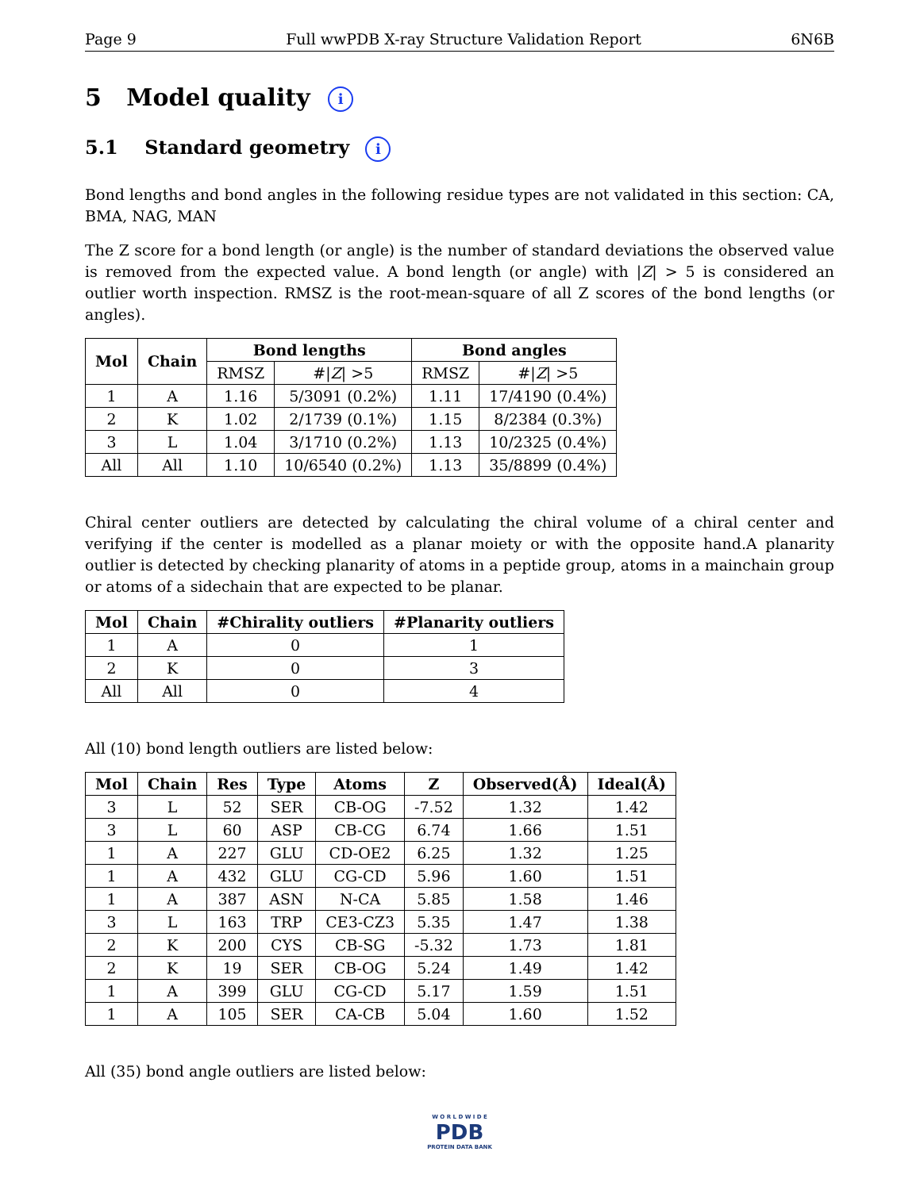Page 9 Full wwPDB X-ray Structure Validation Report 6N6B
5 Model quality i
5.1 Standard geometry i
Bond lengths and bond angles in the following residue types are not validated in this section: CA, BMA, NAG, MAN
The Z score for a bond length (or angle) is the number of standard deviations the observed value is removed from the expected value. A bond length (or angle) with |Z| > 5 is considered an outlier worth inspection. RMSZ is the root-mean-square of all Z scores of the bond lengths (or angles).
| Mol | Chain | Bond lengths | | Bond angles | |
| --- | --- | --- | --- | --- | --- |
| | | RMSZ | #/ Z / >5 | RMSZ | #/ Z / >5 |
| 1 | A | 1.16 | 5/3091 (0.2%) | 1.11 | 17/4190 (0.4%) |
| 2 | K | 1.02 | 2/1739 (0.1%) | 1.15 | 8/2384 (0.3%) |
| 3 | L | 1.04 | 3/1710 (0.2%) | 1.13 | 10/2325 (0.4%) |
| All | All | 1.10 | 10/6540 (0.2%) | 1.13 | 35/8899 (0.4%) |
Chiral center outliers are detected by calculating the chiral volume of a chiral center and verifying if the center is modelled as a planar moiety or with the opposite hand.A planarity outlier is detected by checking planarity of atoms in a peptide group, atoms in a mainchain group or atoms of a sidechain that are expected to be planar.
| Mol | Chain | #Chirality outliers | #Planarity outliers |
| --- | --- | --- | --- |
| 1 | A | 0 | 1 |
| 2 | K | 0 | 3 |
| All | All | 0 | 4 |
All (10) bond length outliers are listed below:
| Mol | Chain | Res | Type | Atoms | Z | Observed(Å) | Ideal(Å) |
| --- | --- | --- | --- | --- | --- | --- | --- |
| 3 | L | 52 | SER | CB-OG | -7.52 | 1.32 | 1.42 |
| 3 | L | 60 | ASP | CB-CG | 6.74 | 1.66 | 1.51 |
| 1 | A | 227 | GLU | CD-OE2 | 6.25 | 1.32 | 1.25 |
| 1 | A | 432 | GLU | CG-CD | 5.96 | 1.60 | 1.51 |
| 1 | A | 387 | ASN | N-CA | 5.85 | 1.58 | 1.46 |
| 3 | L | 163 | TRP | CE3-CZ3 | 5.35 | 1.47 | 1.38 |
| 2 | K | 200 | CYS | CB-SG | -5.32 | 1.73 | 1.81 |
| 2 | K | 19 | SER | CB-OG | 5.24 | 1.49 | 1.42 |
| 1 | A | 399 | GLU | CG-CD | 5.17 | 1.59 | 1.51 |
| 1 | A | 105 | SER | CA-CB | 5.04 | 1.60 | 1.52 |
All (35) bond angle outliers are listed below:
W O R L D W I D E
PDB
PROTEIN DATA BANK